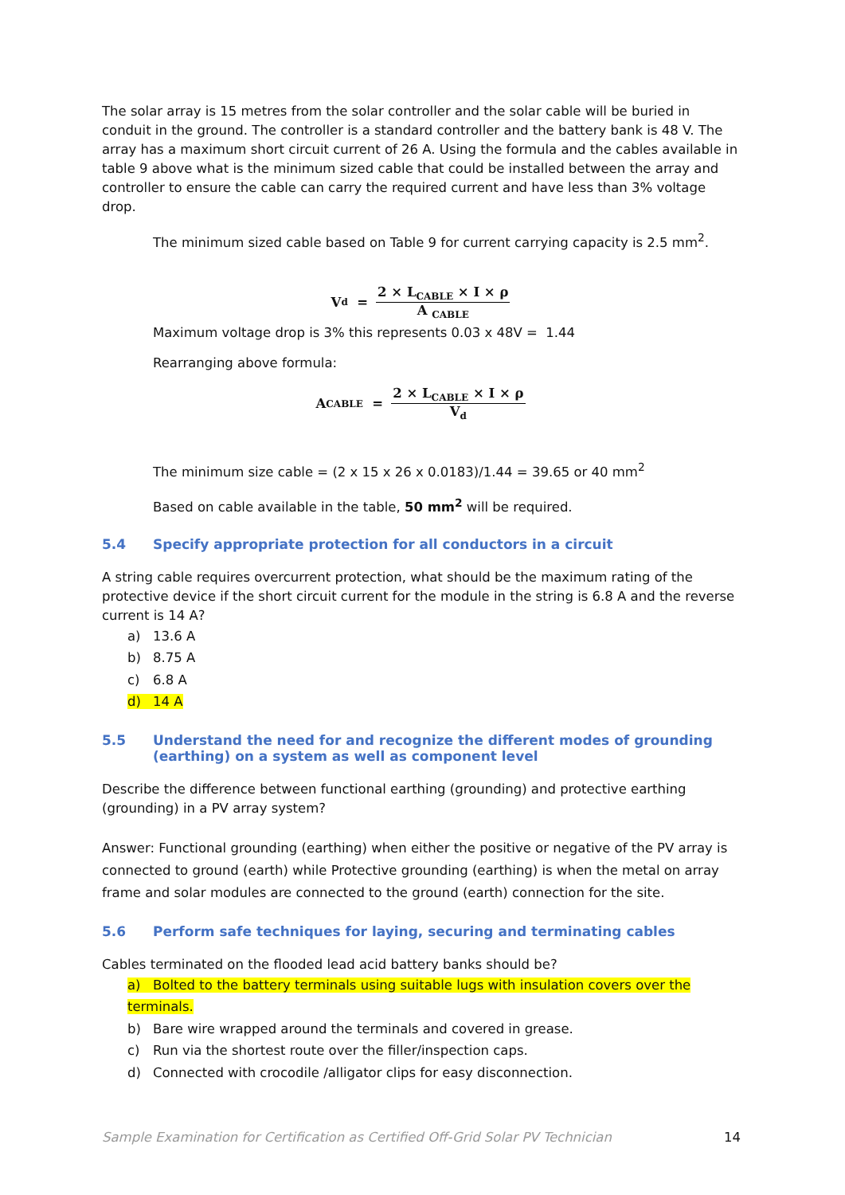The solar array is 15 metres from the solar controller and the solar cable will be buried in conduit in the ground. The controller is a standard controller and the battery bank is 48 V. The array has a maximum short circuit current of 26 A. Using the formula and the cables available in table 9 above what is the minimum sized cable that could be installed between the array and controller to ensure the cable can carry the required current and have less than 3% voltage drop.
The minimum sized cable based on Table 9 for current carrying capacity is 2.5 mm<sup>2</sup>.
V<sub>d</sub> = 2 × L<sub>CABLE</sub> × I × ρ A <sub>CABLE</sub>
Maximum voltage drop is 3% this represents 0.03 x 48V = 1.44
Rearranging above formula:
A <sub>CABLE</sub> = 2 × L<sub>CABLE</sub> × I × ρ V<sub>d</sub>
The minimum size cable = (2 x 15 x 26 x 0.0183)/1.44 = 39.65 or 40 mm<sup>2</sup>
Based on cable available in the table, 50 mm<sup>2</sup> will be required.
5.4 Specify appropriate protection for all conductors in a circuit
A string cable requires overcurrent protection, what should be the maximum rating of the protective device if the short circuit current for the module in the string is 6.8 A and the reverse current is 14 A?
a) 13.6 A
b) 8.75 A
c) 6.8 A
d) 14 A
5.5 Understand the need for and recognize the different modes of grounding (earthing) on a system as well as component level
Describe the difference between functional earthing (grounding) and protective earthing (grounding) in a PV array system?
Answer: Functional grounding (earthing) when either the positive or negative of the PV array is connected to ground (earth) while Protective grounding (earthing) is when the metal on array frame and solar modules are connected to the ground (earth) connection for the site.
5.6 Perform safe techniques for laying, securing and terminating cables
Cables terminated on the flooded lead acid battery banks should be?
a) Bolted to the battery terminals using suitable lugs with insulation covers over the terminals.
b) Bare wire wrapped around the terminals and covered in grease.
c) Run via the shortest route over the filler/inspection caps.
d) Connected with crocodile /alligator clips for easy disconnection.
Sample Examination for Certification as Certified Off-Grid Solar PV Technician 14